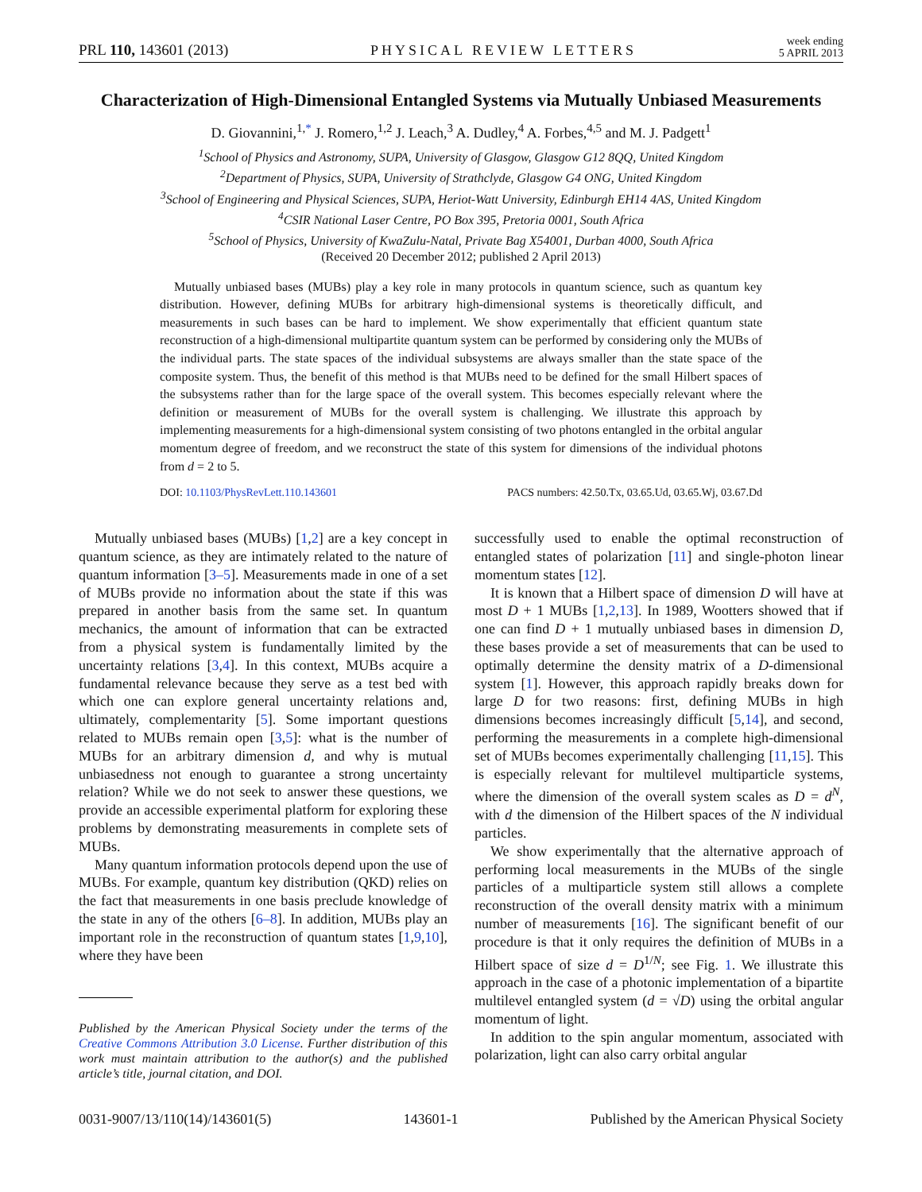PRL 110, 143601 (2013) PHYSICAL REVIEW LETTERS week ending
5 APRIL 2013
Characterization of High-Dimensional Entangled Systems via Mutually Unbiased Measurements
D. Giovannini,<sup>1,*</sup> J. Romero,<sup>1,2</sup> J. Leach,<sup>3</sup> A. Dudley,<sup>4</sup> A. Forbes,<sup>4,5</sup> and M. J. Padgett<sup>1</sup>
<sup>1</sup> School of Physics and Astronomy, SUPA, University of Glasgow, Glasgow G12 8QQ, United Kingdom
<sup>2</sup> Department of Physics, SUPA, University of Strathclyde, Glasgow G4 ONG, United Kingdom
<sup>3</sup> School of Engineering and Physical Sciences, SUPA, Heriot-Watt University, Edinburgh EH14 4AS, United Kingdom
<sup>4</sup> CSIR National Laser Centre, PO Box 395, Pretoria 0001, South Africa
<sup>5</sup> School of Physics, University of KwaZulu-Natal, Private Bag X54001, Durban 4000, South Africa
(Received 20 December 2012; published 2 April 2013)
Mutually unbiased bases (MUBs) play a key role in many protocols in quantum science, such as quantum key distribution. However, defining MUBs for arbitrary high-dimensional systems is theoretically difficult, and measurements in such bases can be hard to implement. We show experimentally that efficient quantum state reconstruction of a high-dimensional multipartite quantum system can be performed by considering only the MUBs of the individual parts. The state spaces of the individual subsystems are always smaller than the state space of the composite system. Thus, the benefit of this method is that MUBs need to be defined for the small Hilbert spaces of the subsystems rather than for the large space of the overall system. This becomes especially relevant where the definition or measurement of MUBs for the overall system is challenging. We illustrate this approach by implementing measurements for a high-dimensional system consisting of two photons entangled in the orbital angular momentum degree of freedom, and we reconstruct the state of this system for dimensions of the individual photons from d = 2 to 5.
DOI: 10.1103/PhysRevLett.110.143601 PACS numbers: 42.50.Tx, 03.65.Ud, 03.65.Wj, 03.67.Dd
Mutually unbiased bases (MUBs) [1,2] are a key concept in quantum science, as they are intimately related to the nature of quantum information [3–5]. Measurements made in one of a set of MUBs provide no information about the state if this was prepared in another basis from the same set. In quantum mechanics, the amount of information that can be extracted from a physical system is fundamentally limited by the uncertainty relations [3,4]. In this context, MUBs acquire a fundamental relevance because they serve as a test bed with which one can explore general uncertainty relations and, ultimately, complementarity [5]. Some important questions related to MUBs remain open [3,5]: what is the number of MUBs for an arbitrary dimension d, and why is mutual unbiasedness not enough to guarantee a strong uncertainty relation? While we do not seek to answer these questions, we provide an accessible experimental platform for exploring these problems by demonstrating measurements in complete sets of MUBs.
Many quantum information protocols depend upon the use of MUBs. For example, quantum key distribution (QKD) relies on the fact that measurements in one basis preclude knowledge of the state in any of the others [6–8]. In addition, MUBs play an important role in the reconstruction of quantum states [1,9,10], where they have been
Published by the American Physical Society under the terms of the Creative Commons Attribution 3.0 License. Further distribution of this work must maintain attribution to the author(s) and the published article’s title, journal citation, and DOI.
successfully used to enable the optimal reconstruction of entangled states of polarization [11] and single-photon linear momentum states [12].
It is known that a Hilbert space of dimension D will have at most D + 1 MUBs [1,2,13]. In 1989, Wootters showed that if one can find D + 1 mutually unbiased bases in dimension D, these bases provide a set of measurements that can be used to optimally determine the density matrix of a D-dimensional system [1]. However, this approach rapidly breaks down for large D for two reasons: first, defining MUBs in high dimensions becomes increasingly difficult [5,14], and second, performing the measurements in a complete high-dimensional set of MUBs becomes experimentally challenging [11,15]. This is especially relevant for multilevel multiparticle systems, where the dimension of the overall system scales as D = d<sup>N</sup>, with d the dimension of the Hilbert spaces of the N individual particles.
We show experimentally that the alternative approach of performing local measurements in the MUBs of the single particles of a multiparticle system still allows a complete reconstruction of the overall density matrix with a minimum number of measurements [16]. The significant benefit of our procedure is that it only requires the definition of MUBs in a Hilbert space of size d = D<sup>1/N</sup>; see Fig. 1. We illustrate this approach in the case of a photonic implementation of a bipartite multilevel entangled system (d = √D) using the orbital angular momentum of light.
In addition to the spin angular momentum, associated with polarization, light can also carry orbital angular
0031-9007/13/110(14)/143601(5) 143601-1 Published by the American Physical Society